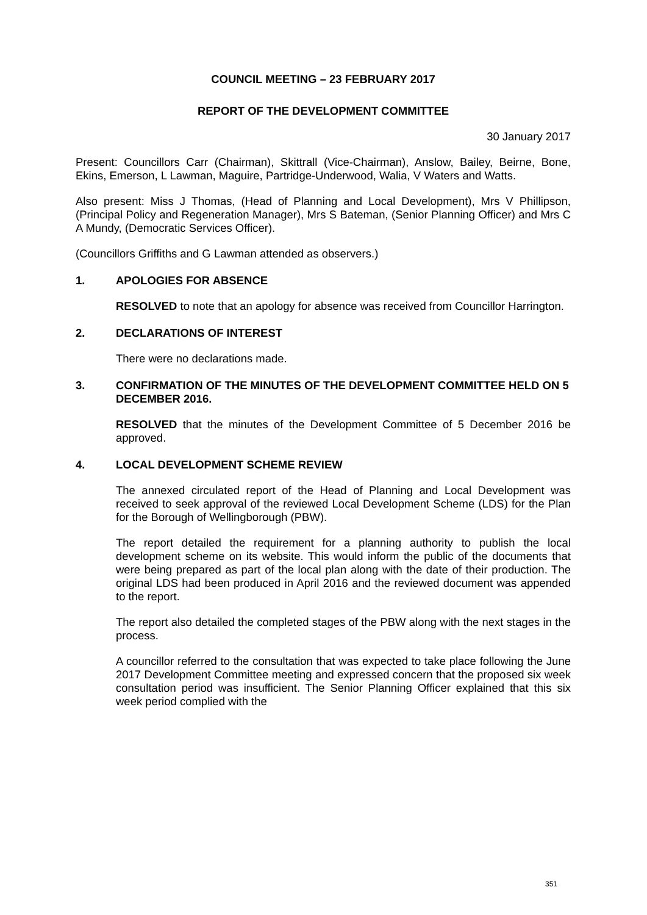COUNCIL MEETING – 23 FEBRUARY 2017
REPORT OF THE DEVELOPMENT COMMITTEE
30 January 2017
Present: Councillors Carr (Chairman), Skittrall (Vice-Chairman), Anslow, Bailey, Beirne, Bone, Ekins, Emerson, L Lawman, Maguire, Partridge-Underwood, Walia, V Waters and Watts.
Also present: Miss J Thomas, (Head of Planning and Local Development), Mrs V Phillipson, (Principal Policy and Regeneration Manager), Mrs S Bateman, (Senior Planning Officer) and Mrs C A Mundy, (Democratic Services Officer).
(Councillors Griffiths and G Lawman attended as observers.)
1. APOLOGIES FOR ABSENCE
RESOLVED to note that an apology for absence was received from Councillor Harrington.
2. DECLARATIONS OF INTEREST
There were no declarations made.
3. CONFIRMATION OF THE MINUTES OF THE DEVELOPMENT COMMITTEE HELD ON 5 DECEMBER 2016.
RESOLVED that the minutes of the Development Committee of 5 December 2016 be approved.
4. LOCAL DEVELOPMENT SCHEME REVIEW
The annexed circulated report of the Head of Planning and Local Development was received to seek approval of the reviewed Local Development Scheme (LDS) for the Plan for the Borough of Wellingborough (PBW).
The report detailed the requirement for a planning authority to publish the local development scheme on its website. This would inform the public of the documents that were being prepared as part of the local plan along with the date of their production. The original LDS had been produced in April 2016 and the reviewed document was appended to the report.
The report also detailed the completed stages of the PBW along with the next stages in the process.
A councillor referred to the consultation that was expected to take place following the June 2017 Development Committee meeting and expressed concern that the proposed six week consultation period was insufficient. The Senior Planning Officer explained that this six week period complied with the
351